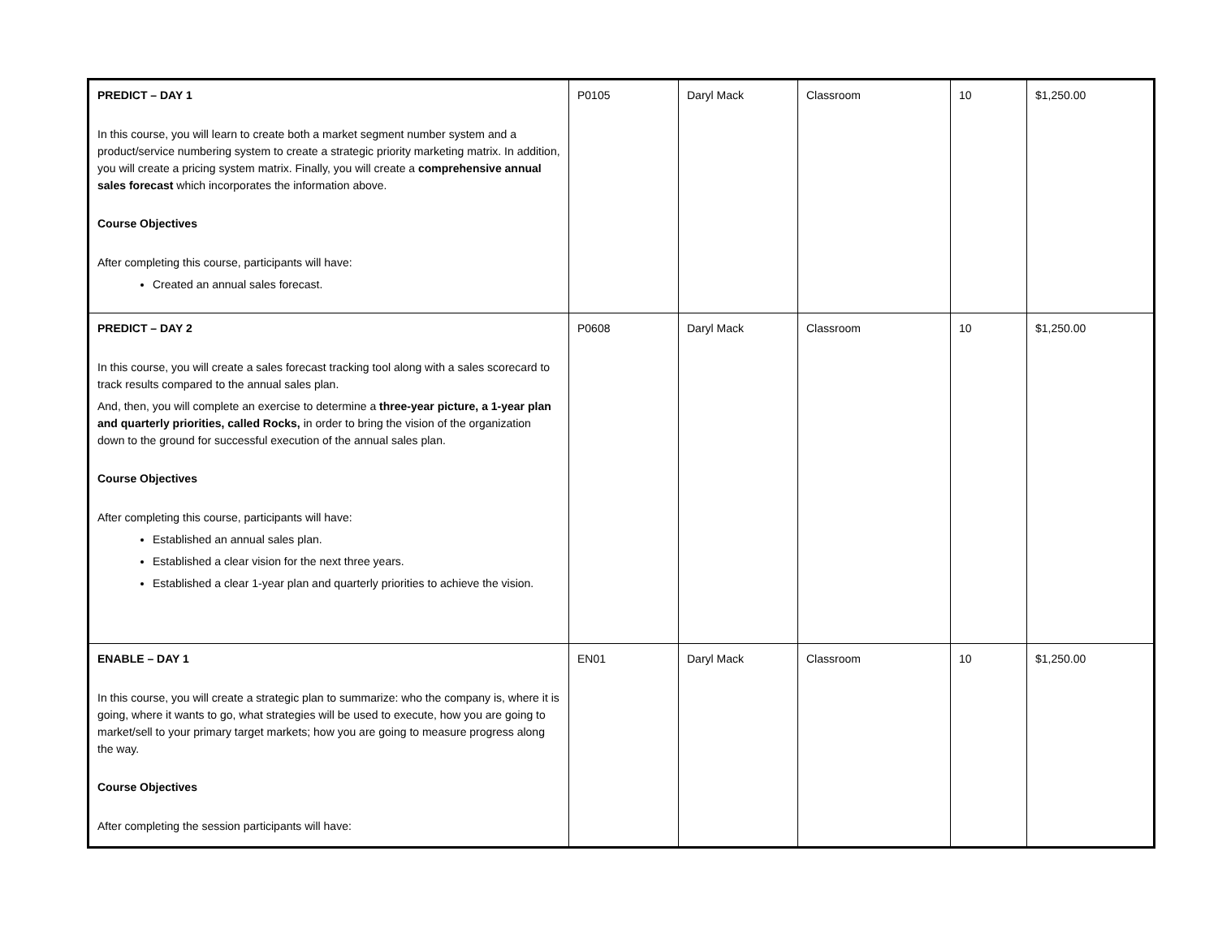| PREDICT – DAY 1 In this course, you will learn to create both a market segment number system and a product/service numbering system to create a strategic priority marketing matrix. In addition, you will create a pricing system matrix. Finally, you will create a comprehensive annual sales forecast which incorporates the information above. Course Objectives After completing this course, participants will have: Created an annual sales forecast. | P0105 | Daryl Mack | Classroom | 10 | $1,250.00 |
| PREDICT – DAY 2 In this course, you will create a sales forecast tracking tool along with a sales scorecard to track results compared to the annual sales plan. And, then, you will complete an exercise to determine a three-year picture, a 1-year plan and quarterly priorities, called Rocks, in order to bring the vision of the organization down to the ground for successful execution of the annual sales plan. Course Objectives After completing this course, participants will have: Established an annual sales plan. Established a clear vision for the next three years. Established a clear 1-year plan and quarterly priorities to achieve the vision. | P0608 | Daryl Mack | Classroom | 10 | $1,250.00 |
| ENABLE – DAY 1 In this course, you will create a strategic plan to summarize: who the company is, where it is going, where it wants to go, what strategies will be used to execute, how you are going to market/sell to your primary target markets; how you are going to measure progress along the way. Course Objectives After completing the session participants will have: | EN01 | Daryl Mack | Classroom | 10 | $1,250.00 |